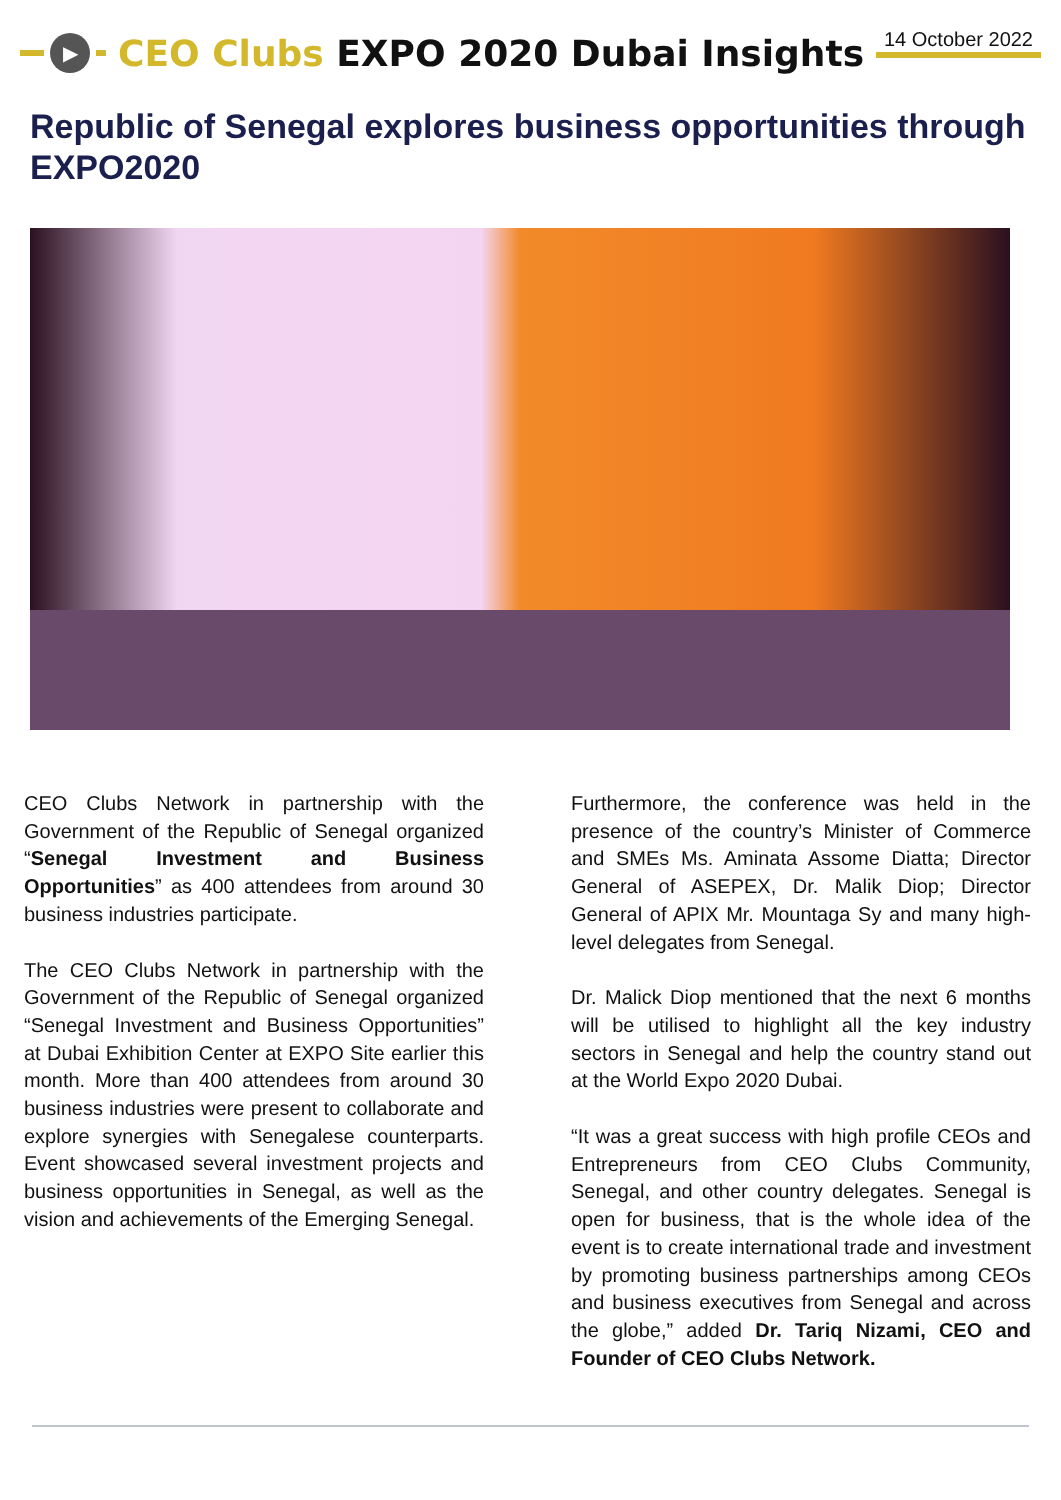▶
CEO Clubs EXPO 2020 Dubai Insights
14 October 2022
Republic of Senegal explores business opportunities through EXPO2020
CEO Clubs Network in partnership with the Government of the Republic of Senegal organized “Senegal Investment and Business Opportunities” as 400 attendees from around 30 business industries participate.
The CEO Clubs Network in partnership with the Government of the Republic of Senegal organized “Senegal Investment and Business Opportunities” at Dubai Exhibition Center at EXPO Site earlier this month. More than 400 attendees from around 30 business industries were present to collaborate and explore synergies with Senegalese counterparts. Event showcased several investment projects and business opportunities in Senegal, as well as the vision and achievements of the Emerging Senegal.
Furthermore, the conference was held in the presence of the country’s Minister of Commerce and SMEs Ms. Aminata Assome Diatta; Director General of ASEPEX, Dr. Malik Diop; Director General of APIX Mr. Mountaga Sy and many high-level delegates from Senegal.
Dr. Malick Diop mentioned that the next 6 months will be utilised to highlight all the key industry sectors in Senegal and help the country stand out at the World Expo 2020 Dubai.
“It was a great success with high profile CEOs and Entrepreneurs from CEO Clubs Community, Senegal, and other country delegates. Senegal is open for business, that is the whole idea of the event is to create international trade and investment by promoting business partnerships among CEOs and business executives from Senegal and across the globe,” added Dr. Tariq Nizami, CEO and Founder of CEO Clubs Network.